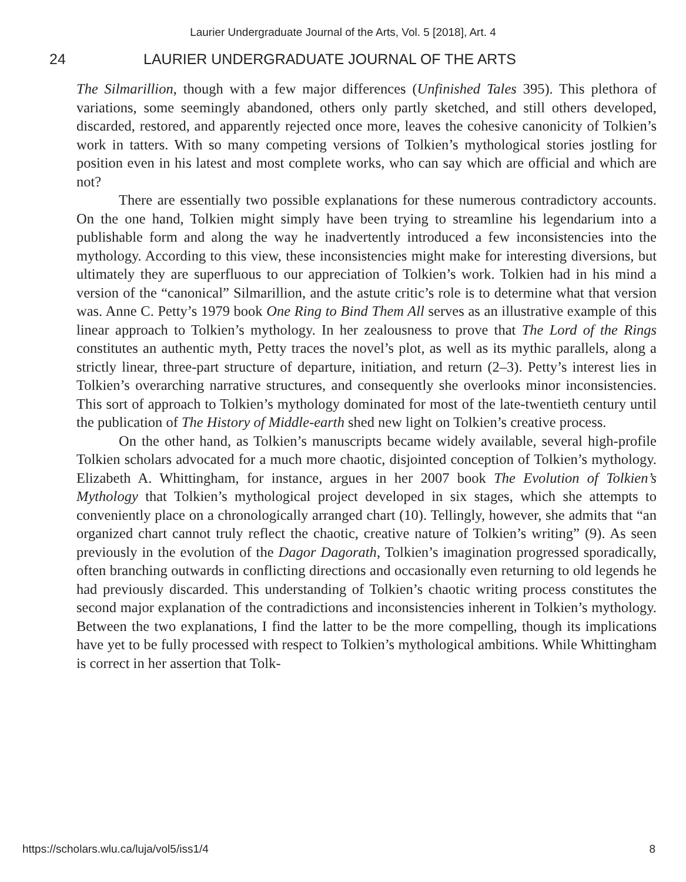Laurier Undergraduate Journal of the Arts, Vol. 5 [2018], Art. 4
24 LAURIER UNDERGRADUATE JOURNAL OF THE ARTS
The Silmarillion, though with a few major differences (Unfinished Tales 395). This plethora of variations, some seemingly abandoned, others only partly sketched, and still others developed, discarded, restored, and apparently rejected once more, leaves the cohesive canonicity of Tolkien’s work in tatters. With so many competing versions of Tolkien’s mythological stories jostling for position even in his latest and most complete works, who can say which are official and which are not?
There are essentially two possible explanations for these numerous contradictory accounts. On the one hand, Tolkien might simply have been trying to streamline his legendarium into a publishable form and along the way he inadvertently introduced a few inconsistencies into the mythology. According to this view, these inconsistencies might make for interesting diversions, but ultimately they are superfluous to our appreciation of Tolkien’s work. Tolkien had in his mind a version of the “canonical” Silmarillion, and the astute critic’s role is to determine what that version was. Anne C. Petty’s 1979 book One Ring to Bind Them All serves as an illustrative example of this linear approach to Tolkien’s mythology. In her zealousness to prove that The Lord of the Rings constitutes an authentic myth, Petty traces the novel’s plot, as well as its mythic parallels, along a strictly linear, three-part structure of departure, initiation, and return (2–3). Petty’s interest lies in Tolkien’s overarching narrative structures, and consequently she overlooks minor inconsistencies. This sort of approach to Tolkien’s mythology dominated for most of the late-twentieth century until the publication of The History of Middle-earth shed new light on Tolkien’s creative process.
On the other hand, as Tolkien’s manuscripts became widely available, several high-profile Tolkien scholars advocated for a much more chaotic, disjointed conception of Tolkien’s mythology. Elizabeth A. Whittingham, for instance, argues in her 2007 book The Evolution of Tolkien’s Mythology that Tolkien’s mythological project developed in six stages, which she attempts to conveniently place on a chronologically arranged chart (10). Tellingly, however, she admits that “an organized chart cannot truly reflect the chaotic, creative nature of Tolkien’s writing” (9). As seen previously in the evolution of the Dagor Dagorath, Tolkien’s imagination progressed sporadically, often branching outwards in conflicting directions and occasionally even returning to old legends he had previously discarded. This understanding of Tolkien’s chaotic writing process constitutes the second major explanation of the contradictions and inconsistencies inherent in Tolkien’s mythology. Between the two explanations, I find the latter to be the more compelling, though its implications have yet to be fully processed with respect to Tolkien’s mythological ambitions. While Whittingham is correct in her assertion that Tolk-
https://scholars.wlu.ca/luja/vol5/iss1/4 8